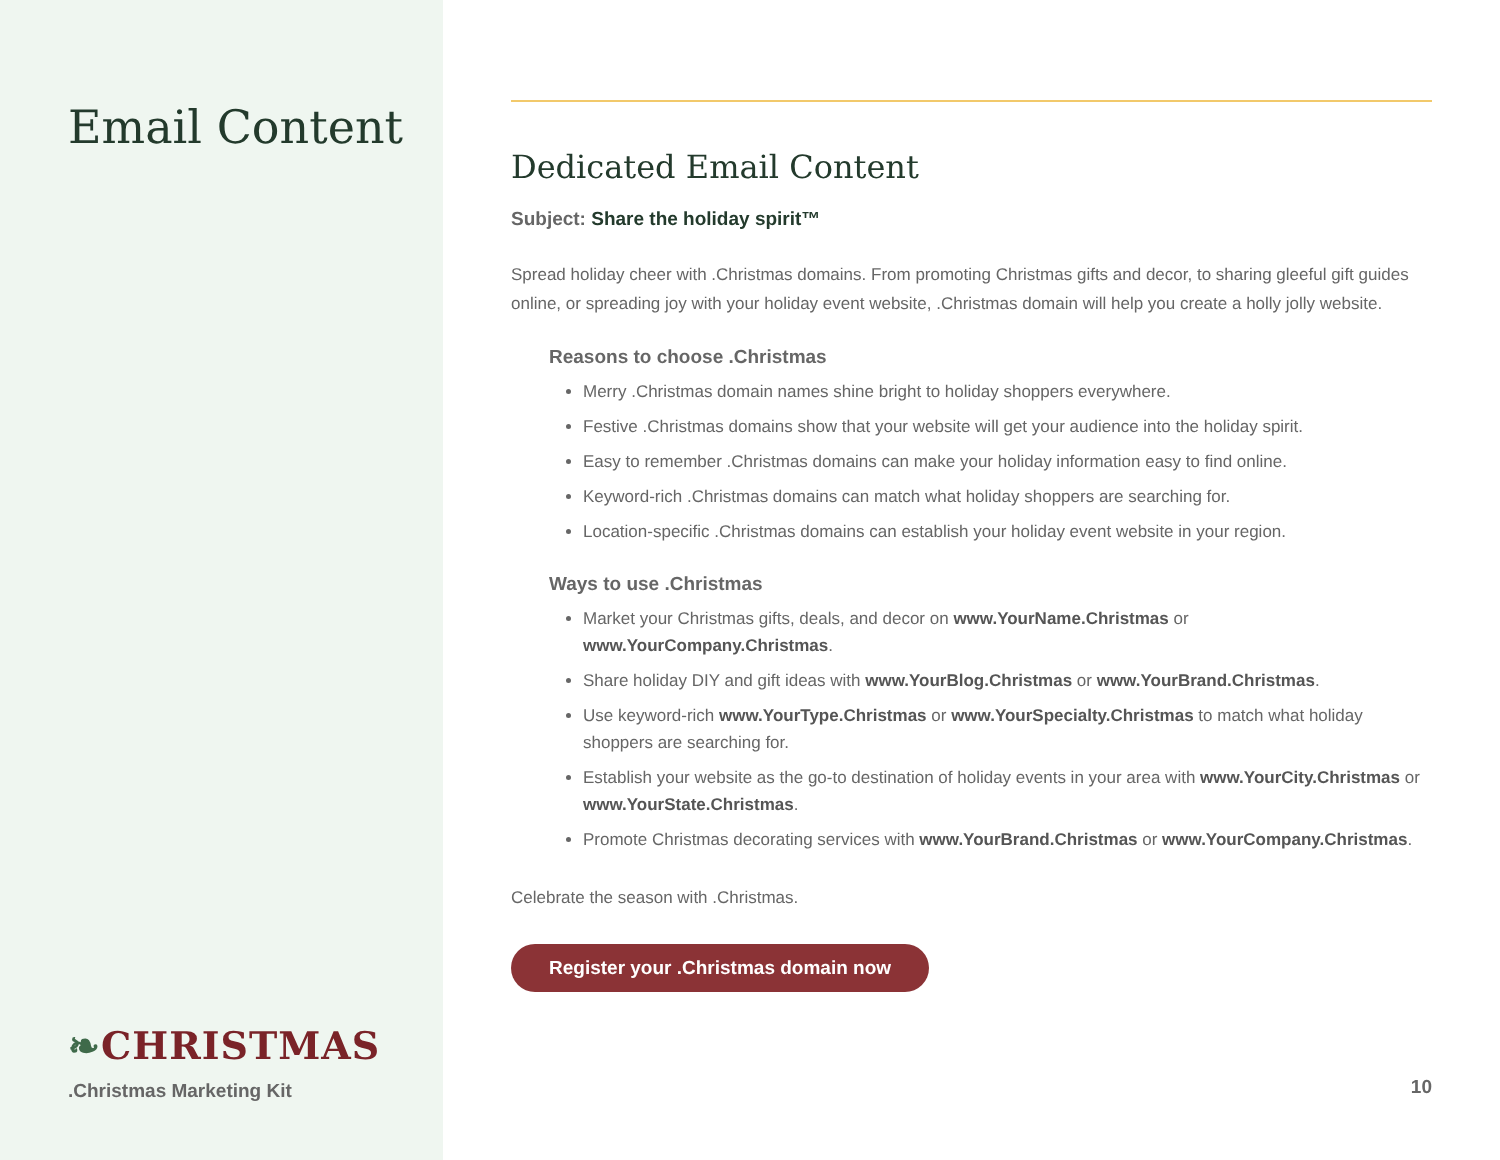Email Content
❧CHRISTMAS
.Christmas Marketing Kit
Dedicated Email Content
Subject: Share the holiday spirit™
Spread holiday cheer with .Christmas domains. From promoting Christmas gifts and decor, to sharing gleeful gift guides online, or spreading joy with your holiday event website, .Christmas domain will help you create a holly jolly website.
Reasons to choose .Christmas
Merry .Christmas domain names shine bright to holiday shoppers everywhere.
Festive .Christmas domains show that your website will get your audience into the holiday spirit.
Easy to remember .Christmas domains can make your holiday information easy to find online.
Keyword-rich .Christmas domains can match what holiday shoppers are searching for.
Location-specific .Christmas domains can establish your holiday event website in your region.
Ways to use .Christmas
Market your Christmas gifts, deals, and decor on www.YourName.Christmas or www.YourCompany.Christmas.
Share holiday DIY and gift ideas with www.YourBlog.Christmas or www.YourBrand.Christmas.
Use keyword-rich www.YourType.Christmas or www.YourSpecialty.Christmas to match what holiday shoppers are searching for.
Establish your website as the go-to destination of holiday events in your area with www.YourCity.Christmas or www.YourState.Christmas.
Promote Christmas decorating services with www.YourBrand.Christmas or www.YourCompany.Christmas.
Celebrate the season with .Christmas.
Register your .Christmas domain now
10